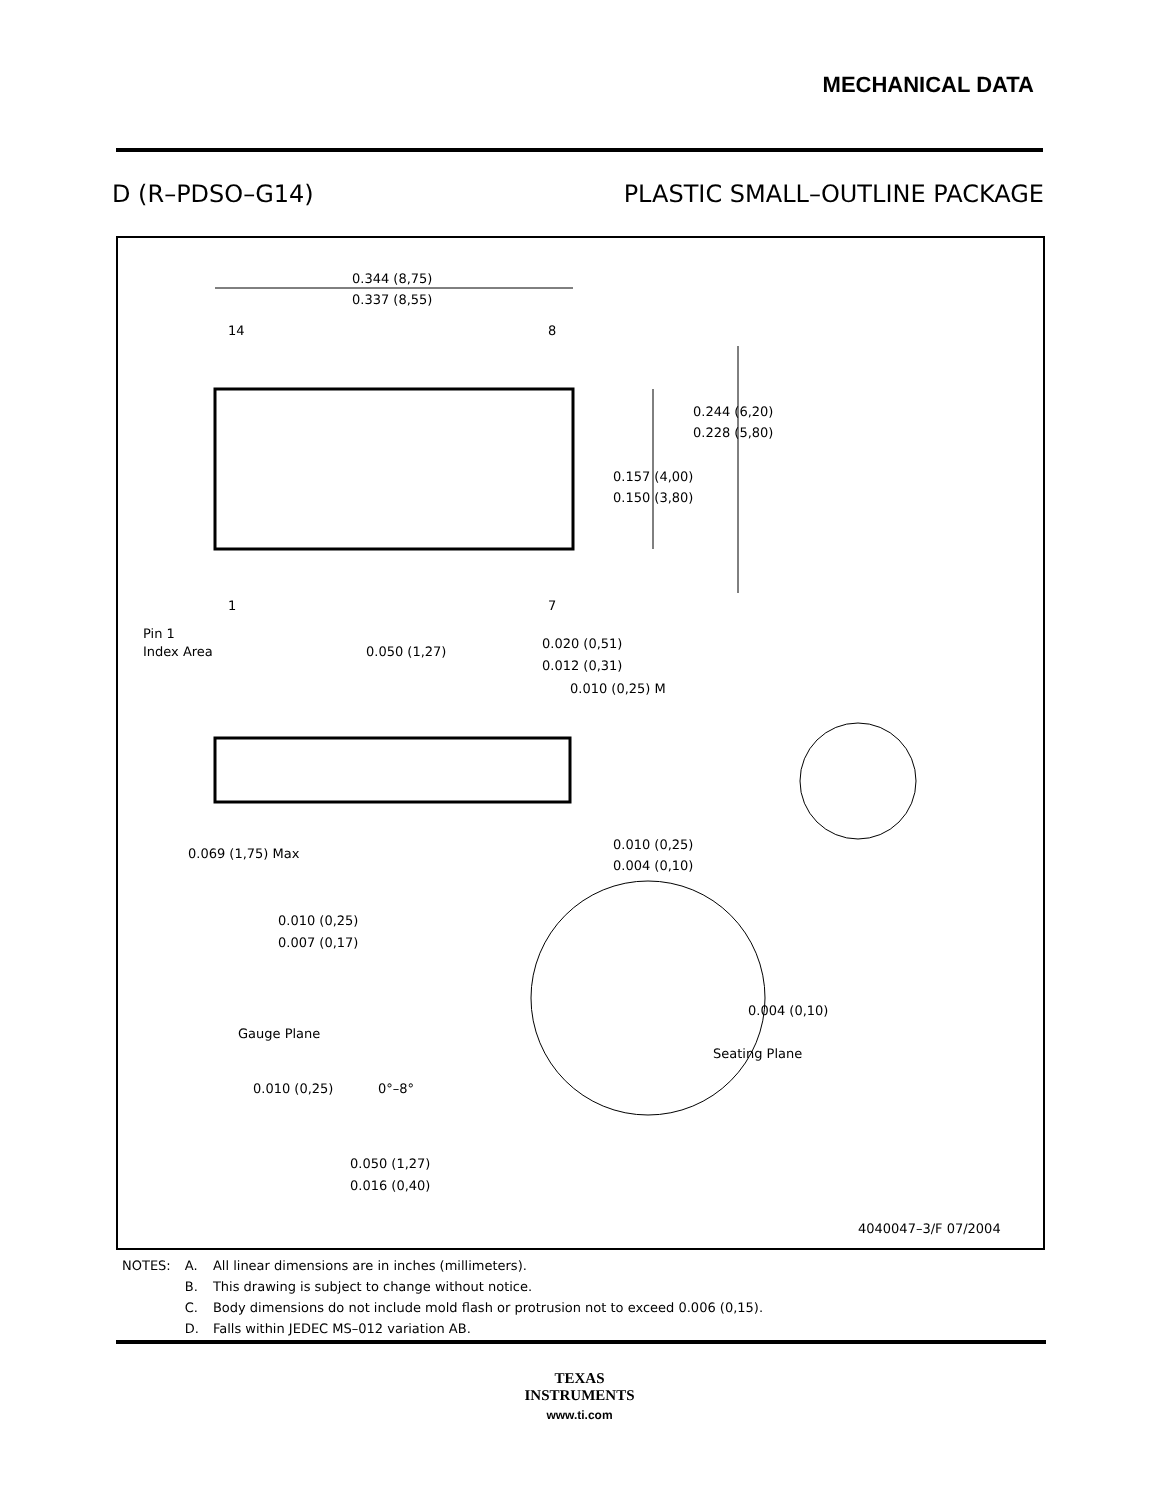MECHANICAL DATA
D (R–PDSO–G14) PLASTIC SMALL–OUTLINE PACKAGE
0.344 (8,75)
0.337 (8,55)
14
8
1
7
0.244 (6,20)
0.228 (5,80)
0.157 (4,00)
0.150 (3,80)
Pin 1
Index Area
0.050 (1,27)
0.020 (0,51)
0.012 (0,31)
0.010 (0,25) M
0.069 (1,75) Max
0.010 (0,25)
0.004 (0,10)
0.010 (0,25)
0.007 (0,17)
0.004 (0,10)
Gauge Plane
Seating Plane
0.010 (0,25)
0°–8°
0.050 (1,27)
0.016 (0,40)
4040047–3/F 07/2004
| NOTES: | A. | All linear dimensions are in inches (millimeters). |
| | B. | This drawing is subject to change without notice. |
| | C. | Body dimensions do not include mold flash or protrusion not to exceed 0.006 (0,15). |
| | D. | Falls within JEDEC MS–012 variation AB. |
TEXAS
INSTRUMENTS
www.ti.com